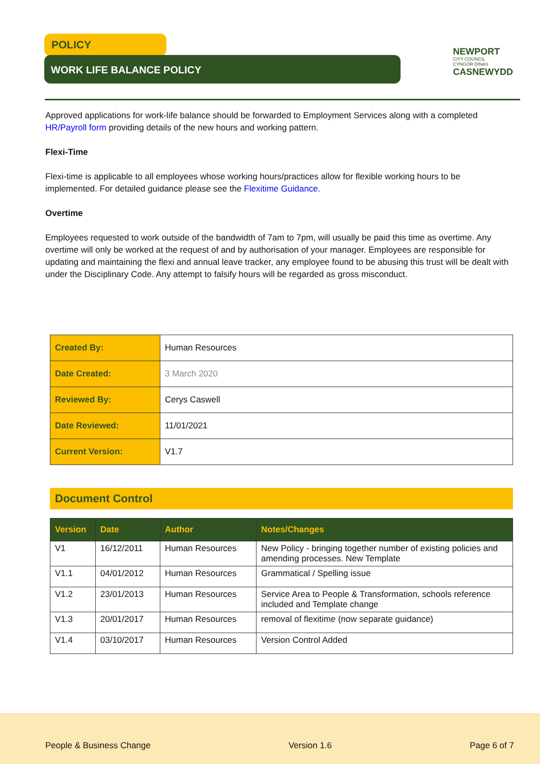POLICY
WORK LIFE BALANCE POLICY
NEWPORT
CITY COUNCIL
CYNGOR DINAS
CASNEWYDD
Approved applications for work-life balance should be forwarded to Employment Services along with a completed HR/Payroll form providing details of the new hours and working pattern.
Flexi-Time
Flexi-time is applicable to all employees whose working hours/practices allow for flexible working hours to be implemented. For detailed guidance please see the Flexitime Guidance.
Overtime
Employees requested to work outside of the bandwidth of 7am to 7pm, will usually be paid this time as overtime. Any overtime will only be worked at the request of and by authorisation of your manager. Employees are responsible for updating and maintaining the flexi and annual leave tracker, any employee found to be abusing this trust will be dealt with under the Disciplinary Code. Any attempt to falsify hours will be regarded as gross misconduct.
| Created By: | Human Resources |
| Date Created: | 3 March 2020 |
| Reviewed By: | Cerys Caswell |
| Date Reviewed: | 11/01/2021 |
| Current Version: | V1.7 |
Document Control
| Version | Date | Author | Notes/Changes |
| --- | --- | --- | --- |
| V1 | 16/12/2011 | Human Resources | New Policy - bringing together number of existing policies and amending processes. New Template |
| V1.1 | 04/01/2012 | Human Resources | Grammatical / Spelling issue |
| V1.2 | 23/01/2013 | Human Resources | Service Area to People & Transformation, schools reference included and Template change |
| V1.3 | 20/01/2017 | Human Resources | removal of flexitime (now separate guidance) |
| V1.4 | 03/10/2017 | Human Resources | Version Control Added |
People & Business Change Version 1.6 Page 6 of 7